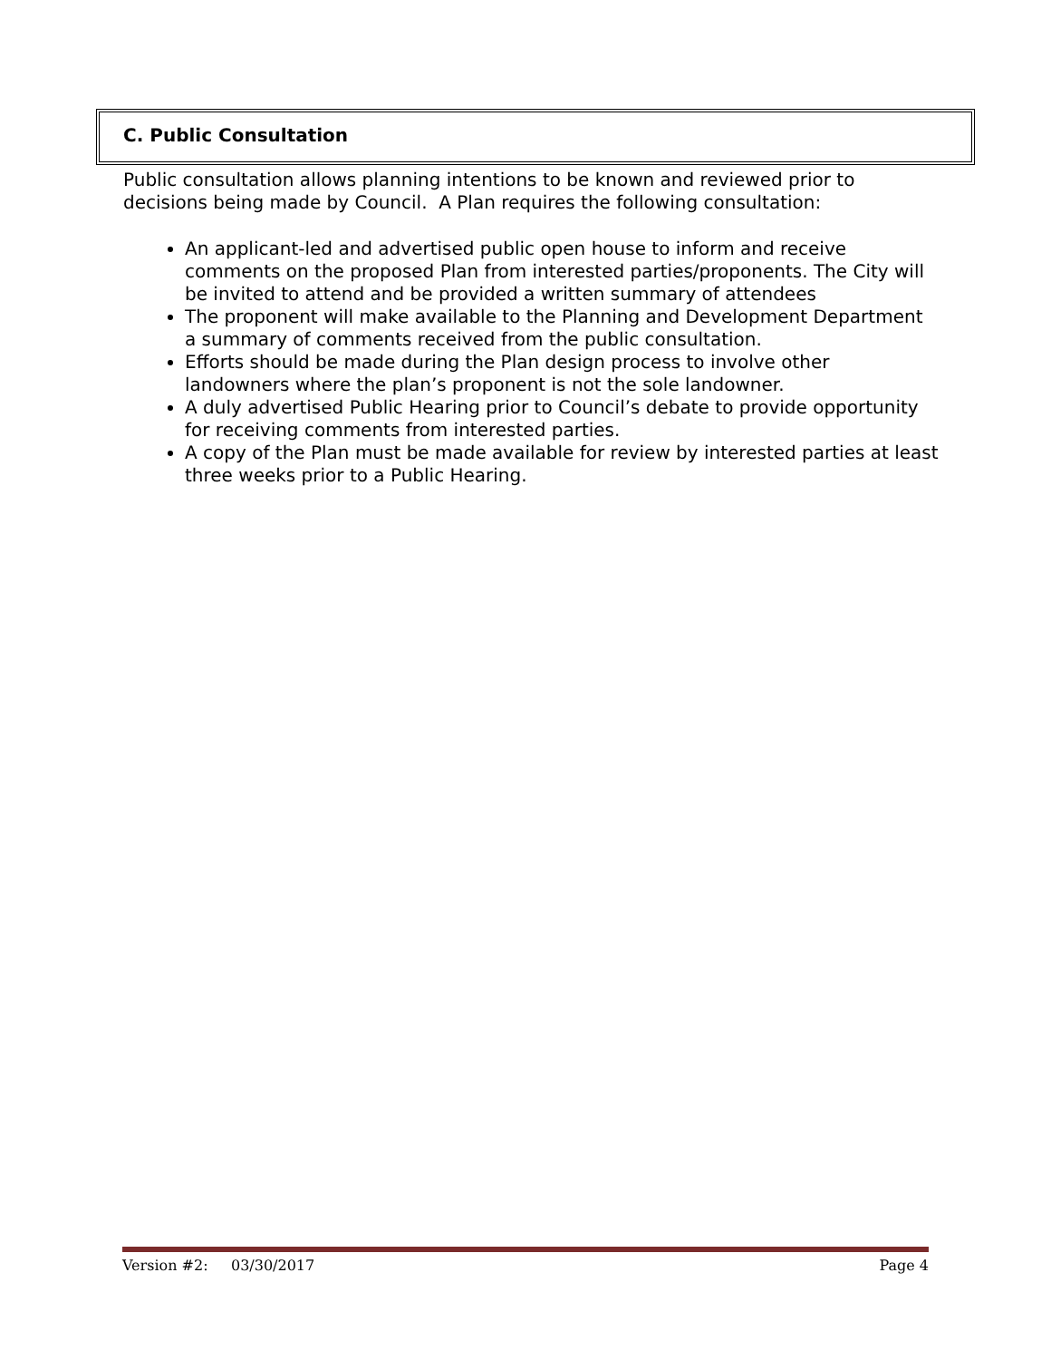C. Public Consultation
Public consultation allows planning intentions to be known and reviewed prior to decisions being made by Council. A Plan requires the following consultation:
An applicant-led and advertised public open house to inform and receive comments on the proposed Plan from interested parties/proponents. The City will be invited to attend and be provided a written summary of attendees
The proponent will make available to the Planning and Development Department a summary of comments received from the public consultation.
Efforts should be made during the Plan design process to involve other landowners where the plan’s proponent is not the sole landowner.
A duly advertised Public Hearing prior to Council’s debate to provide opportunity for receiving comments from interested parties.
A copy of the Plan must be made available for review by interested parties at least three weeks prior to a Public Hearing.
Version #2: 03/30/2017 Page 4